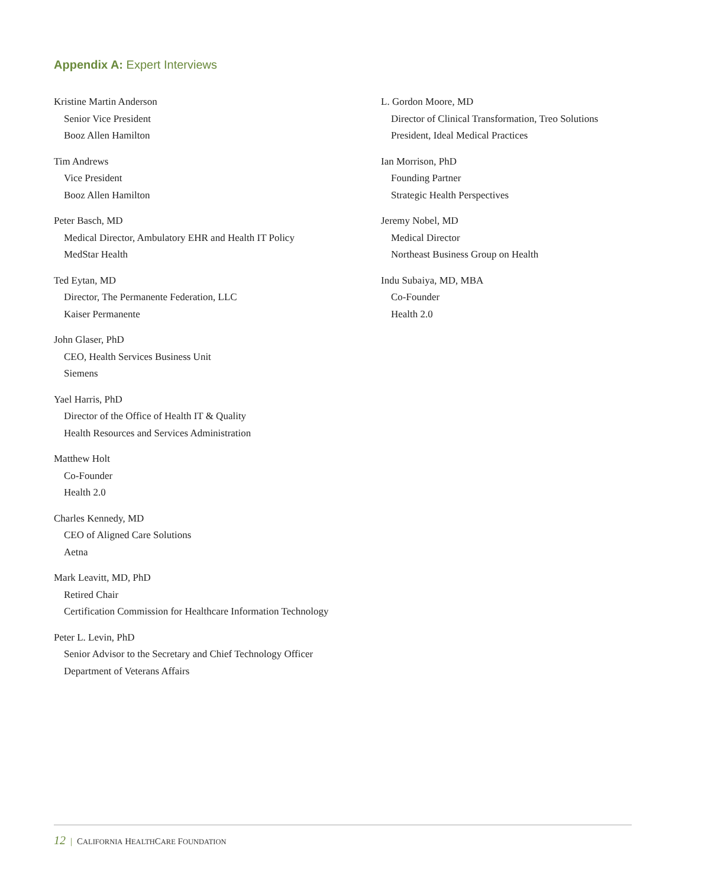Appendix A: Expert Interviews
Kristine Martin Anderson
Senior Vice President
Booz Allen Hamilton
Tim Andrews
Vice President
Booz Allen Hamilton
Peter Basch, MD
Medical Director, Ambulatory EHR and Health IT Policy
MedStar Health
Ted Eytan, MD
Director, The Permanente Federation, LLC
Kaiser Permanente
John Glaser, PhD
CEO, Health Services Business Unit
Siemens
Yael Harris, PhD
Director of the Office of Health IT & Quality
Health Resources and Services Administration
Matthew Holt
Co-Founder
Health 2.0
Charles Kennedy, MD
CEO of Aligned Care Solutions
Aetna
Mark Leavitt, MD, PhD
Retired Chair
Certification Commission for Healthcare Information Technology
Peter L. Levin, PhD
Senior Advisor to the Secretary and Chief Technology Officer
Department of Veterans Affairs
L. Gordon Moore, MD
Director of Clinical Transformation, Treo Solutions
President, Ideal Medical Practices
Ian Morrison, PhD
Founding Partner
Strategic Health Perspectives
Jeremy Nobel, MD
Medical Director
Northeast Business Group on Health
Indu Subaiya, MD, MBA
Co-Founder
Health 2.0
12 | CALIFORNIA HEALTHCARE FOUNDATION